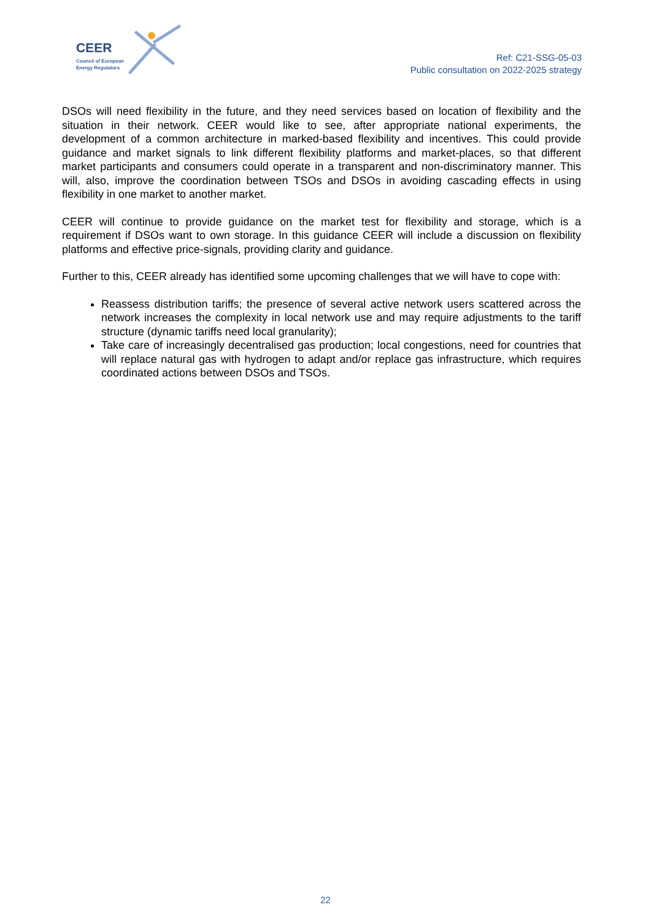CEER
Council of European
Energy Regulators
Ref: C21-SSG-05-03
Public consultation on 2022-2025 strategy
DSOs will need flexibility in the future, and they need services based on location of flexibility and the situation in their network. CEER would like to see, after appropriate national experiments, the development of a common architecture in marked-based flexibility and incentives. This could provide guidance and market signals to link different flexibility platforms and market-places, so that different market participants and consumers could operate in a transparent and non-discriminatory manner. This will, also, improve the coordination between TSOs and DSOs in avoiding cascading effects in using flexibility in one market to another market.
CEER will continue to provide guidance on the market test for flexibility and storage, which is a requirement if DSOs want to own storage. In this guidance CEER will include a discussion on flexibility platforms and effective price-signals, providing clarity and guidance.
Further to this, CEER already has identified some upcoming challenges that we will have to cope with:
Reassess distribution tariffs; the presence of several active network users scattered across the network increases the complexity in local network use and may require adjustments to the tariff structure (dynamic tariffs need local granularity);
Take care of increasingly decentralised gas production; local congestions, need for countries that will replace natural gas with hydrogen to adapt and/or replace gas infrastructure, which requires coordinated actions between DSOs and TSOs.
22